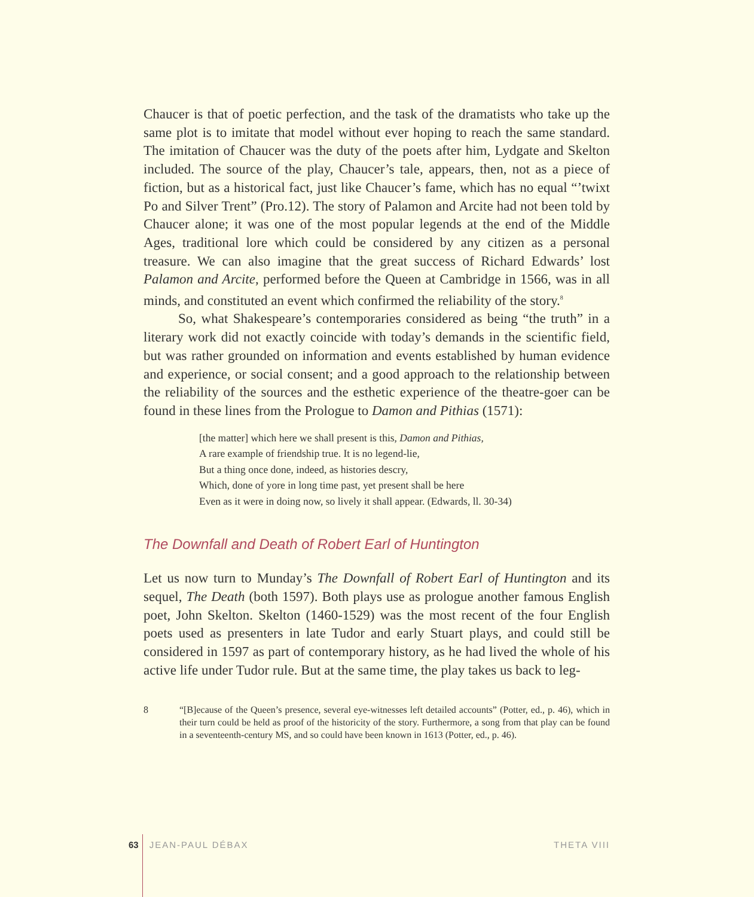Chaucer is that of poetic perfection, and the task of the dramatists who take up the same plot is to imitate that model without ever hoping to reach the same standard. The imitation of Chaucer was the duty of the poets after him, Lydgate and Skelton included. The source of the play, Chaucer’s tale, appears, then, not as a piece of fiction, but as a historical fact, just like Chaucer’s fame, which has no equal “’twixt Po and Silver Trent” (Pro.12). The story of Palamon and Arcite had not been told by Chaucer alone; it was one of the most popular legends at the end of the Middle Ages, traditional lore which could be considered by any citizen as a personal treasure. We can also imagine that the great success of Richard Edwards’ lost Palamon and Arcite, performed before the Queen at Cambridge in 1566, was in all minds, and constituted an event which confirmed the reliability of the story.<sup>8</sup>
So, what Shakespeare’s contemporaries considered as being “the truth” in a literary work did not exactly coincide with today’s demands in the scientific field, but was rather grounded on information and events established by human evidence and experience, or social consent; and a good approach to the relationship between the reliability of the sources and the esthetic experience of the theatre-goer can be found in these lines from the Prologue to Damon and Pithias (1571):
[the matter] which here we shall present is this, Damon and Pithias,
A rare example of friendship true. It is no legend-lie,
But a thing once done, indeed, as histories descry,
Which, done of yore in long time past, yet present shall be here
Even as it were in doing now, so lively it shall appear. (Edwards, ll. 30-34)
The Downfall and Death of Robert Earl of Huntington
Let us now turn to Munday’s The Downfall of Robert Earl of Huntington and its sequel, The Death (both 1597). Both plays use as prologue another famous English poet, John Skelton. Skelton (1460-1529) was the most recent of the four English poets used as presenters in late Tudor and early Stuart plays, and could still be considered in 1597 as part of contemporary history, as he had lived the whole of his active life under Tudor rule. But at the same time, the play takes us back to leg-
8 “[B]ecause of the Queen’s presence, several eye-witnesses left detailed accounts” (Potter, ed., p. 46), which in their turn could be held as proof of the historicity of the story. Furthermore, a song from that play can be found in a seventeenth-century MS, and so could have been known in 1613 (Potter, ed., p. 46).
63 JEAN-PAUL DÉBAX THETA VIII